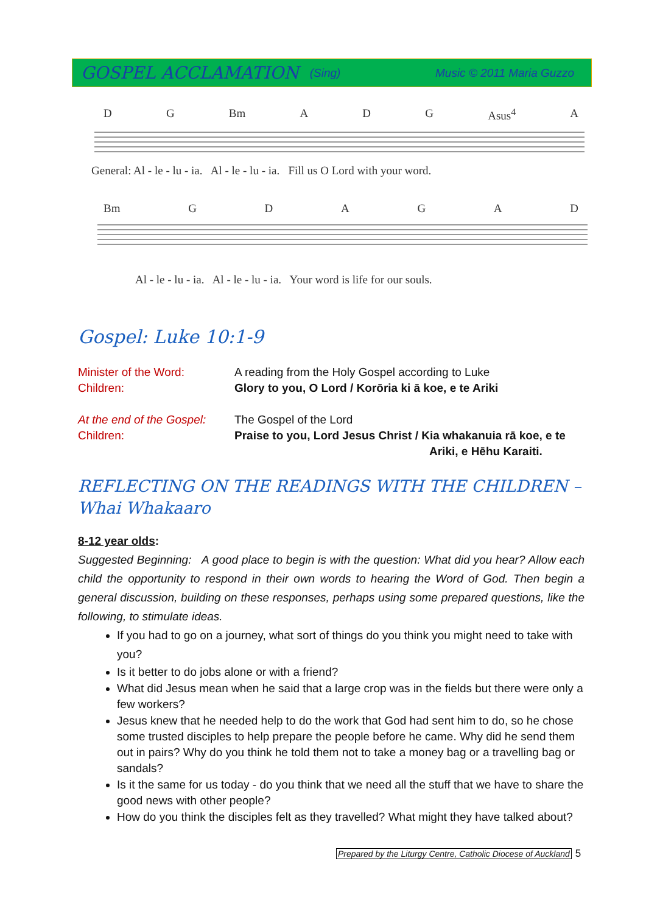GOSPEL ACCLAMATION (Sing) Music © 2011 Maria Guzzo
D G Bm A D G Asus<sup>4</sup> A
General: Al - le - lu - ia. Al - le - lu - ia. Fill us O Lord with your word.
Bm GDAGAD
Al - le - lu - ia. Al - le - lu - ia. Your word is life for our souls.
Gospel: Luke 10:1-9
Minister of the Word: A reading from the Holy Gospel according to Luke Children: Glory to you, O Lord / Korōria ki ā koe, e te Ariki
At the end of the Gospel: The Gospel of the Lord Children: Praise to you, Lord Jesus Christ / Kia whakanuia rā koe, e te
Ariki, e Hēhu Karaiti.
REFLECTING ON THE READINGS WITH THE CHILDREN – Whai Whakaaro
8-12 year olds:
Suggested Beginning: A good place to begin is with the question: What did you hear? Allow each child the opportunity to respond in their own words to hearing the Word of God. Then begin a general discussion, building on these responses, perhaps using some prepared questions, like the following, to stimulate ideas.
If you had to go on a journey, what sort of things do you think you might need to take with you?
Is it better to do jobs alone or with a friend?
What did Jesus mean when he said that a large crop was in the fields but there were only a few workers?
Jesus knew that he needed help to do the work that God had sent him to do, so he chose some trusted disciples to help prepare the people before he came. Why did he send them out in pairs? Why do you think he told them not to take a money bag or a travelling bag or sandals?
Is it the same for us today - do you think that we need all the stuff that we have to share the good news with other people?
How do you think the disciples felt as they travelled? What might they have talked about?
Prepared by the Liturgy Centre, Catholic Diocese of Auckland 5